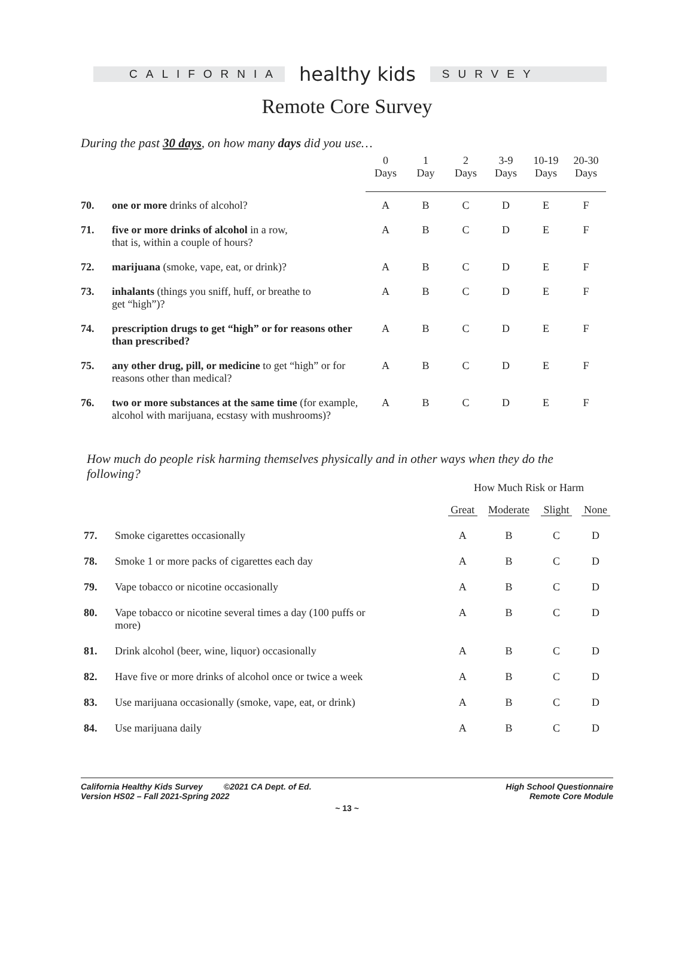CALIFORNIA
healthy kids
SURVEY
Remote Core Survey
During the past 30 days, on how many days did you use…
| | | 0 Days | 1 Day | 2 Days | 3-9 Days | 10-19 Days | 20-30 Days |
| 70. | one or more drinks of alcohol? | A | B | C | D | E | F |
| 71. | five or more drinks of alcohol in a row, that is, within a couple of hours? | A | B | C | D | E | F |
| 72. | marijuana (smoke, vape, eat, or drink)? | A | B | C | D | E | F |
| 73. | inhalants (things you sniff, huff, or breathe to get “high”)? | A | B | C | D | E | F |
| 74. | prescription drugs to get “high” or for reasons other than prescribed? | A | B | C | D | E | F |
| 75. | any other drug, pill, or medicine to get “high” or for reasons other than medical? | A | B | C | D | E | F |
| 76. | two or more substances at the same time (for example, alcohol with marijuana, ecstasy with mushrooms)? | A | B | C | D | E | F |
How much do people risk harming themselves physically and in other ways when they do the following?
| | | How Much Risk or Harm | | | |
| | | Great | Moderate | Slight | None |
| 77. | Smoke cigarettes occasionally | A | B | C | D |
| 78. | Smoke 1 or more packs of cigarettes each day | A | B | C | D |
| 79. | Vape tobacco or nicotine occasionally | A | B | C | D |
| 80. | Vape tobacco or nicotine several times a day (100 puffs or more) | A | B | C | D |
| 81. | Drink alcohol (beer, wine, liquor) occasionally | A | B | C | D |
| 82. | Have five or more drinks of alcohol once or twice a week | A | B | C | D |
| 83. | Use marijuana occasionally (smoke, vape, eat, or drink) | A | B | C | D |
| 84. | Use marijuana daily | A | B | C | D |
California Healthy Kids Survey ©2021 CA Dept. of Ed.
Version HS02 – Fall 2021-Spring 2022
High School Questionnaire
Remote Core Module
~ 13 ~